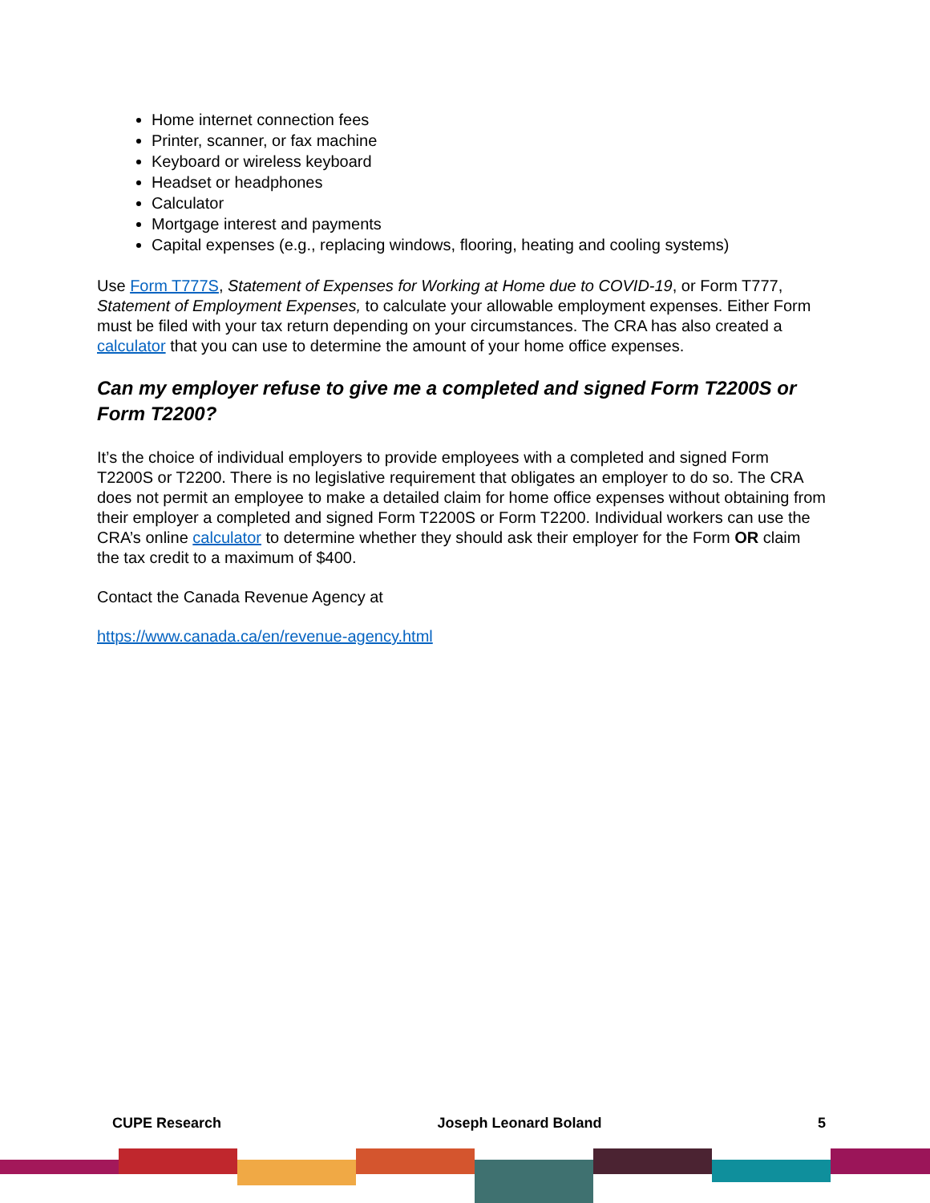Home internet connection fees
Printer, scanner, or fax machine
Keyboard or wireless keyboard
Headset or headphones
Calculator
Mortgage interest and payments
Capital expenses (e.g., replacing windows, flooring, heating and cooling systems)
Use Form T777S, Statement of Expenses for Working at Home due to COVID-19, or Form T777, Statement of Employment Expenses, to calculate your allowable employment expenses. Either Form must be filed with your tax return depending on your circumstances. The CRA has also created a calculator that you can use to determine the amount of your home office expenses.
Can my employer refuse to give me a completed and signed Form T2200S or Form T2200?
It’s the choice of individual employers to provide employees with a completed and signed Form T2200S or T2200. There is no legislative requirement that obligates an employer to do so. The CRA does not permit an employee to make a detailed claim for home office expenses without obtaining from their employer a completed and signed Form T2200S or Form T2200. Individual workers can use the CRA’s online calculator to determine whether they should ask their employer for the Form OR claim the tax credit to a maximum of $400.
Contact the Canada Revenue Agency at
https://www.canada.ca/en/revenue-agency.html
CUPE Research Joseph Leonard Boland 5